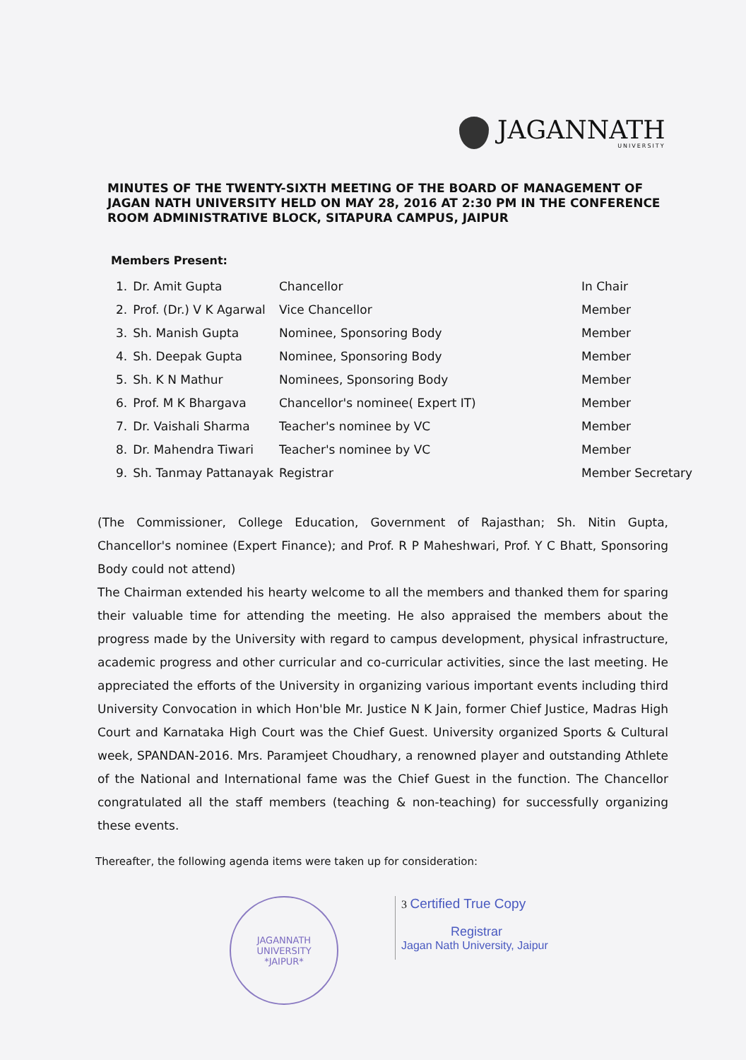JAGANNATH
UNIVERSITY
MINUTES OF THE TWENTY-SIXTH MEETING OF THE BOARD OF MANAGEMENT OF JAGAN NATH UNIVERSITY HELD ON MAY 28, 2016 AT 2:30 PM IN THE CONFERENCE ROOM ADMINISTRATIVE BLOCK, SITAPURA CAMPUS, JAIPUR
Members Present:
| 1. | Dr. Amit Gupta | Chancellor | In Chair |
| 2. | Prof. (Dr.) V K Agarwal | Vice Chancellor | Member |
| 3. | Sh. Manish Gupta | Nominee, Sponsoring Body | Member |
| 4. | Sh. Deepak Gupta | Nominee, Sponsoring Body | Member |
| 5. | Sh. K N Mathur | Nominees, Sponsoring Body | Member |
| 6. | Prof. M K Bhargava | Chancellor's nominee( Expert IT) | Member |
| 7. | Dr. Vaishali Sharma | Teacher's nominee by VC | Member |
| 8. | Dr. Mahendra Tiwari | Teacher's nominee by VC | Member |
| 9. | Sh. Tanmay Pattanayak | Registrar | Member Secretary |
(The Commissioner, College Education, Government of Rajasthan; Sh. Nitin Gupta, Chancellor's nominee (Expert Finance); and Prof. R P Maheshwari, Prof. Y C Bhatt, Sponsoring Body could not attend)
The Chairman extended his hearty welcome to all the members and thanked them for sparing their valuable time for attending the meeting. He also appraised the members about the progress made by the University with regard to campus development, physical infrastructure, academic progress and other curricular and co-curricular activities, since the last meeting. He appreciated the efforts of the University in organizing various important events including third University Convocation in which Hon'ble Mr. Justice N K Jain, former Chief Justice, Madras High Court and Karnataka High Court was the Chief Guest. University organized Sports & Cultural week, SPANDAN-2016. Mrs. Paramjeet Choudhary, a renowned player and outstanding Athlete of the National and International fame was the Chief Guest in the function. The Chancellor congratulated all the staff members (teaching & non-teaching) for successfully organizing these events.
Thereafter, the following agenda items were taken up for consideration:
JAGANNATH UNIVERSITY
*JAIPUR*
3 Certified True Copy
Registrar
Jagan Nath University, Jaipur